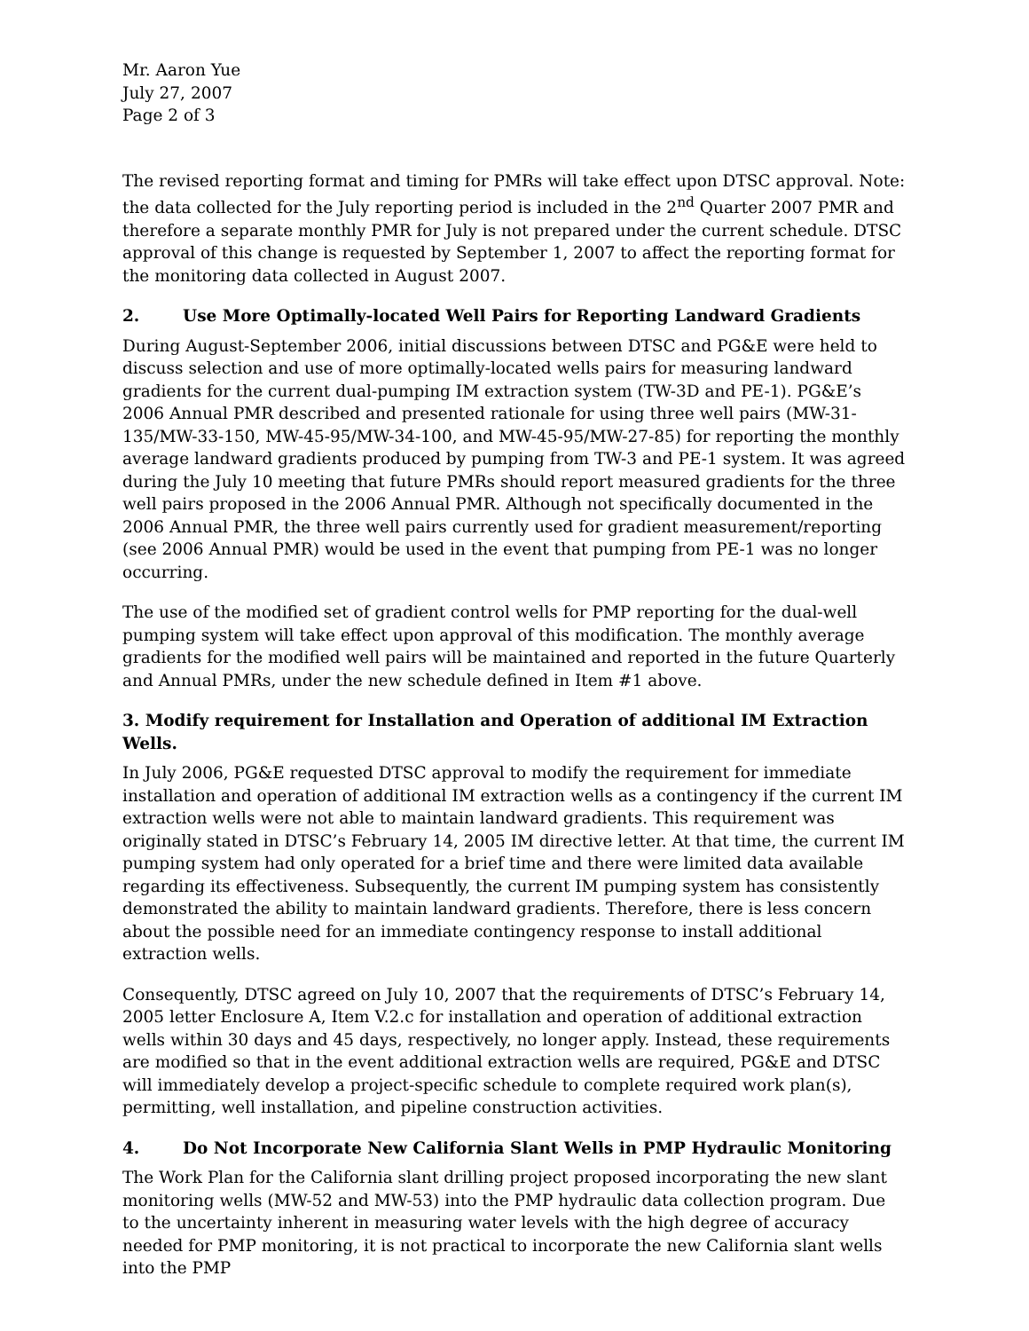Mr. Aaron Yue
July 27, 2007
Page 2 of 3
The revised reporting format and timing for PMRs will take effect upon DTSC approval. Note: the data collected for the July reporting period is included in the 2<sup>nd</sup> Quarter 2007 PMR and therefore a separate monthly PMR for July is not prepared under the current schedule. DTSC approval of this change is requested by September 1, 2007 to affect the reporting format for the monitoring data collected in August 2007.
2. Use More Optimally-located Well Pairs for Reporting Landward Gradients
During August-September 2006, initial discussions between DTSC and PG&E were held to discuss selection and use of more optimally-located wells pairs for measuring landward gradients for the current dual-pumping IM extraction system (TW-3D and PE-1). PG&E’s 2006 Annual PMR described and presented rationale for using three well pairs (MW-31-135/MW-33-150, MW-45-95/MW-34-100, and MW-45-95/MW-27-85) for reporting the monthly average landward gradients produced by pumping from TW-3 and PE-1 system. It was agreed during the July 10 meeting that future PMRs should report measured gradients for the three well pairs proposed in the 2006 Annual PMR. Although not specifically documented in the 2006 Annual PMR, the three well pairs currently used for gradient measurement/reporting (see 2006 Annual PMR) would be used in the event that pumping from PE-1 was no longer occurring.
The use of the modified set of gradient control wells for PMP reporting for the dual-well pumping system will take effect upon approval of this modification. The monthly average gradients for the modified well pairs will be maintained and reported in the future Quarterly and Annual PMRs, under the new schedule defined in Item #1 above.
3. Modify requirement for Installation and Operation of additional IM Extraction Wells.
In July 2006, PG&E requested DTSC approval to modify the requirement for immediate installation and operation of additional IM extraction wells as a contingency if the current IM extraction wells were not able to maintain landward gradients. This requirement was originally stated in DTSC’s February 14, 2005 IM directive letter. At that time, the current IM pumping system had only operated for a brief time and there were limited data available regarding its effectiveness. Subsequently, the current IM pumping system has consistently demonstrated the ability to maintain landward gradients. Therefore, there is less concern about the possible need for an immediate contingency response to install additional extraction wells.
Consequently, DTSC agreed on July 10, 2007 that the requirements of DTSC’s February 14, 2005 letter Enclosure A, Item V.2.c for installation and operation of additional extraction wells within 30 days and 45 days, respectively, no longer apply. Instead, these requirements are modified so that in the event additional extraction wells are required, PG&E and DTSC will immediately develop a project-specific schedule to complete required work plan(s), permitting, well installation, and pipeline construction activities.
4. Do Not Incorporate New California Slant Wells in PMP Hydraulic Monitoring
The Work Plan for the California slant drilling project proposed incorporating the new slant monitoring wells (MW-52 and MW-53) into the PMP hydraulic data collection program. Due to the uncertainty inherent in measuring water levels with the high degree of accuracy needed for PMP monitoring, it is not practical to incorporate the new California slant wells into the PMP